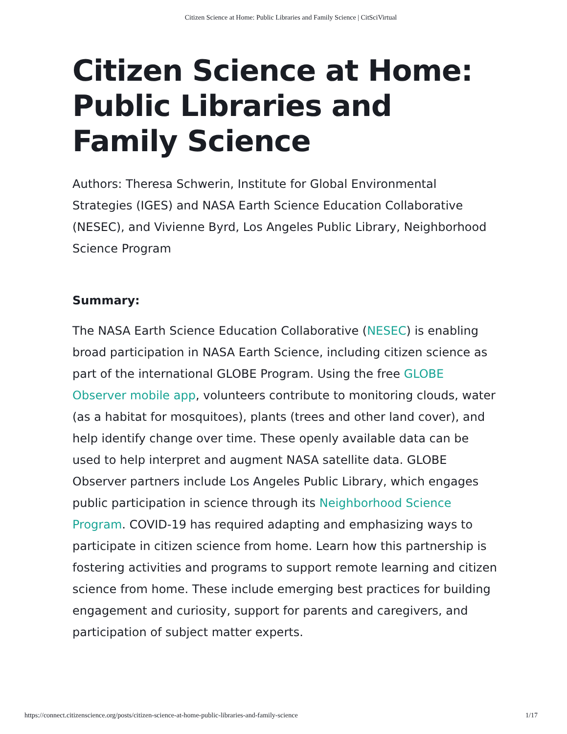Citizen Science at Home: Public Libraries and Family Science | CitSciVirtual
Citizen Science at Home: Public Libraries and Family Science
Authors: Theresa Schwerin, Institute for Global Environmental Strategies (IGES) and NASA Earth Science Education Collaborative (NESEC), and Vivienne Byrd, Los Angeles Public Library, Neighborhood Science Program
Summary:
The NASA Earth Science Education Collaborative (NESEC) is enabling broad participation in NASA Earth Science, including citizen science as part of the international GLOBE Program. Using the free GLOBE Observer mobile app, volunteers contribute to monitoring clouds, water (as a habitat for mosquitoes), plants (trees and other land cover), and help identify change over time. These openly available data can be used to help interpret and augment NASA satellite data. GLOBE Observer partners include Los Angeles Public Library, which engages public participation in science through its Neighborhood Science Program. COVID-19 has required adapting and emphasizing ways to participate in citizen science from home. Learn how this partnership is fostering activities and programs to support remote learning and citizen science from home. These include emerging best practices for building engagement and curiosity, support for parents and caregivers, and participation of subject matter experts.
https://connect.citizenscience.org/posts/citizen-science-at-home-public-libraries-and-family-science 1/17